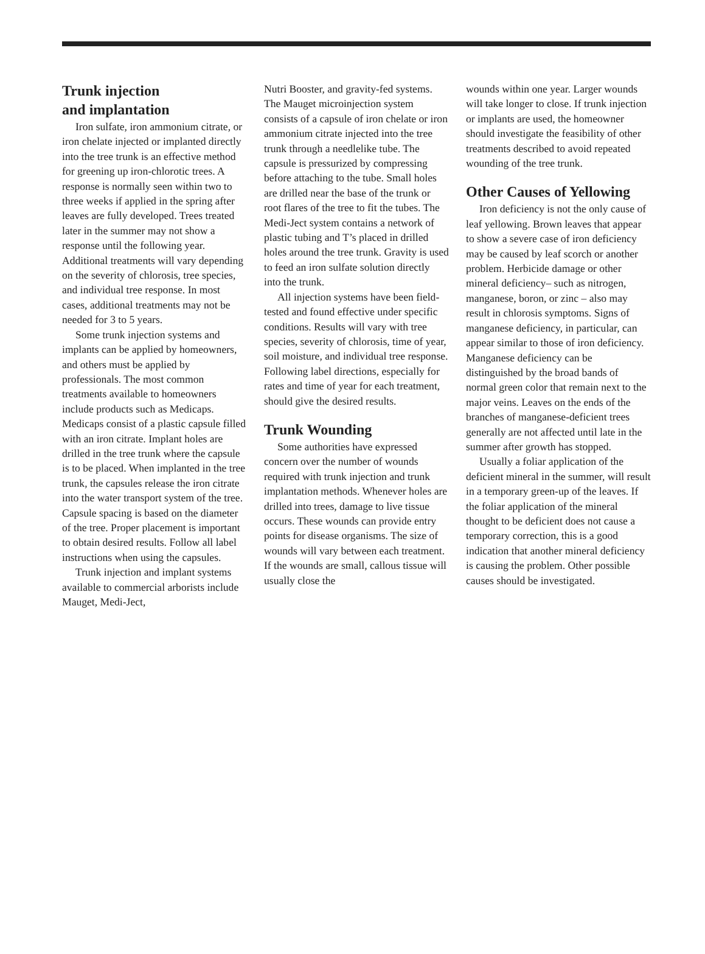Trunk injection
and implantation
Iron sulfate, iron ammonium citrate, or iron chelate injected or implanted directly into the tree trunk is an effective method for greening up iron-chlorotic trees. A response is normally seen within two to three weeks if applied in the spring after leaves are fully developed. Trees treated later in the summer may not show a response until the following year. Additional treatments will vary depending on the severity of chlorosis, tree species, and individual tree response. In most cases, additional treatments may not be needed for 3 to 5 years.
Some trunk injection systems and implants can be applied by homeowners, and others must be applied by professionals. The most common treatments available to homeowners include products such as Medicaps. Medicaps consist of a plastic capsule filled with an iron citrate. Implant holes are drilled in the tree trunk where the capsule is to be placed. When implanted in the tree trunk, the capsules release the iron citrate into the water transport system of the tree. Capsule spacing is based on the diameter of the tree. Proper placement is important to obtain desired results. Follow all label instructions when using the capsules.
Trunk injection and implant systems available to commercial arborists include Mauget, Medi-Ject,
Nutri Booster, and gravity-fed systems. The Mauget microinjection system consists of a capsule of iron chelate or iron ammonium citrate injected into the tree trunk through a needlelike tube. The capsule is pressurized by compressing before attaching to the tube. Small holes are drilled near the base of the trunk or root flares of the tree to fit the tubes. The Medi-Ject system contains a network of plastic tubing and T’s placed in drilled holes around the tree trunk. Gravity is used to feed an iron sulfate solution directly into the trunk.
All injection systems have been field-tested and found effective under specific conditions. Results will vary with tree species, severity of chlorosis, time of year, soil moisture, and individual tree response. Following label directions, especially for rates and time of year for each treatment, should give the desired results.
Trunk Wounding
Some authorities have expressed concern over the number of wounds required with trunk injection and trunk implantation methods. Whenever holes are drilled into trees, damage to live tissue occurs. These wounds can provide entry points for disease organisms. The size of wounds will vary between each treatment. If the wounds are small, callous tissue will usually close the
wounds within one year. Larger wounds will take longer to close. If trunk injection or implants are used, the homeowner should investigate the feasibility of other treatments described to avoid repeated wounding of the tree trunk.
Other Causes of Yellowing
Iron deficiency is not the only cause of leaf yellowing. Brown leaves that appear to show a severe case of iron deficiency may be caused by leaf scorch or another problem. Herbicide damage or other mineral deficiency– such as nitrogen, manganese, boron, or zinc – also may result in chlorosis symptoms. Signs of manganese deficiency, in particular, can appear similar to those of iron deficiency. Manganese deficiency can be distinguished by the broad bands of normal green color that remain next to the major veins. Leaves on the ends of the branches of manganese-deficient trees generally are not affected until late in the summer after growth has stopped.
Usually a foliar application of the deficient mineral in the summer, will result in a temporary green-up of the leaves. If the foliar application of the mineral thought to be deficient does not cause a temporary correction, this is a good indication that another mineral deficiency is causing the problem. Other possible causes should be investigated.